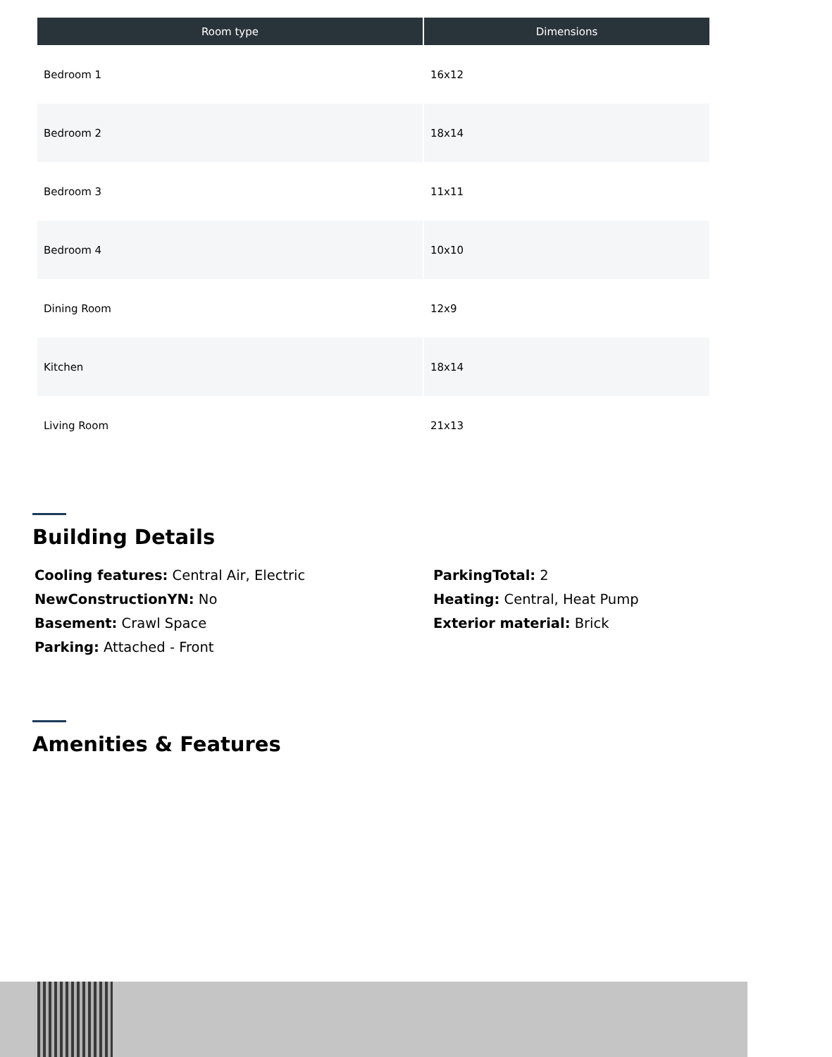| Room type | Dimensions |
| --- | --- |
| Bedroom 1 | 16x12 |
| Bedroom 2 | 18x14 |
| Bedroom 3 | 11x11 |
| Bedroom 4 | 10x10 |
| Dining Room | 12x9 |
| Kitchen | 18x14 |
| Living Room | 21x13 |
Building Details
Cooling features: Central Air, Electric
NewConstructionYN: No
Basement: Crawl Space
Parking: Attached - Front
ParkingTotal: 2
Heating: Central, Heat Pump
Exterior material: Brick
Amenities & Features